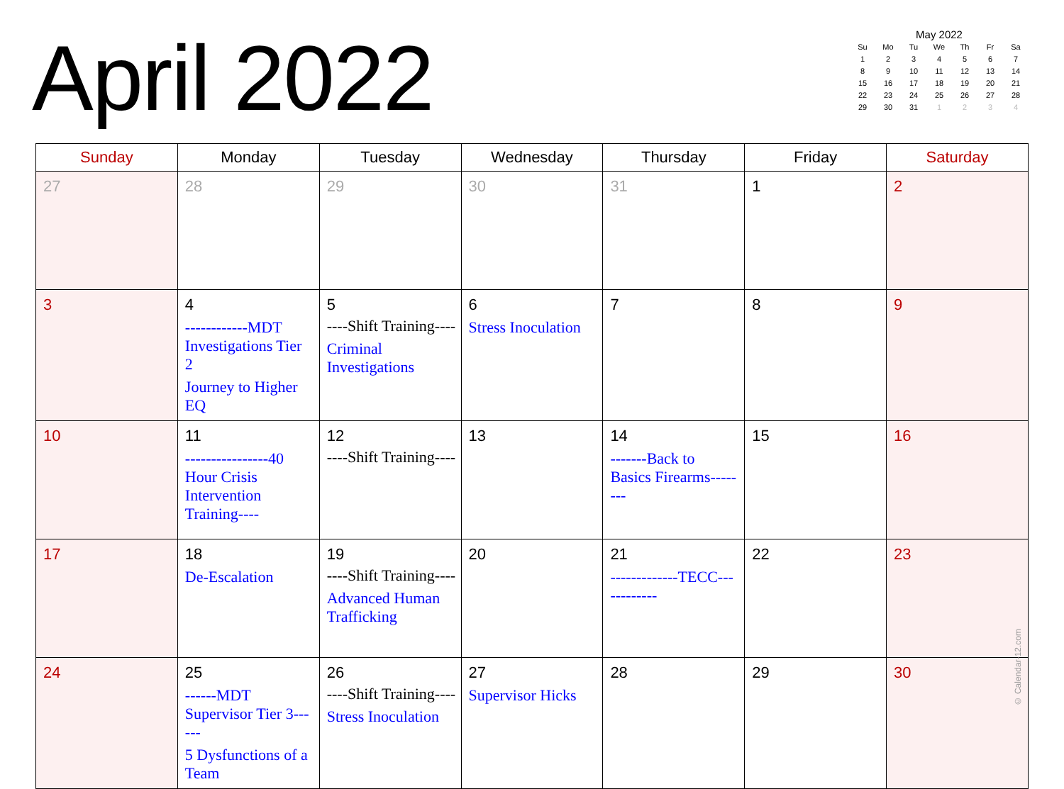April 2022
May 2022
| Su | Mo | Tu | We | Th | Fr | Sa |
| --- | --- | --- | --- | --- | --- | --- |
| 1 | 2 | 3 | 4 | 5 | 6 | 7 |
| 8 | 9 | 10 | 11 | 12 | 13 | 14 |
| 15 | 16 | 17 | 18 | 19 | 20 | 21 |
| 22 | 23 | 24 | 25 | 26 | 27 | 28 |
| 29 | 30 | 31 | 1 | 2 | 3 | 4 |
| Sunday | Monday | Tuesday | Wednesday | Thursday | Friday | Saturday |
| --- | --- | --- | --- | --- | --- | --- |
| 27 | 28 | 29 | 30 | 31 | 1 | 2 |
| 3 | 4 ------------MDT Investigations Tier 2 Journey to Higher EQ | 5 ----Shift Training---- Criminal Investigations | 6 Stress Inoculation | 7 | 8 | 9 |
| 10 | 11 ----------------40 Hour Crisis Intervention Training---- | 12 ----Shift Training---- | 13 | 14 -------Back to Basics Firearms-------- | 15 | 16 |
| 17 | 18 De-Escalation | 19 ----Shift Training---- Advanced Human Trafficking | 20 | 21 -------------TECC------------ | 22 | 23 |
| 24 | 25 ------MDT Supervisor Tier 3------ 5 Dysfunctions of a Team | 26 ----Shift Training---- Stress Inoculation | 27 Supervisor Hicks | 28 | 29 | 30 |
© Calendar-12.com